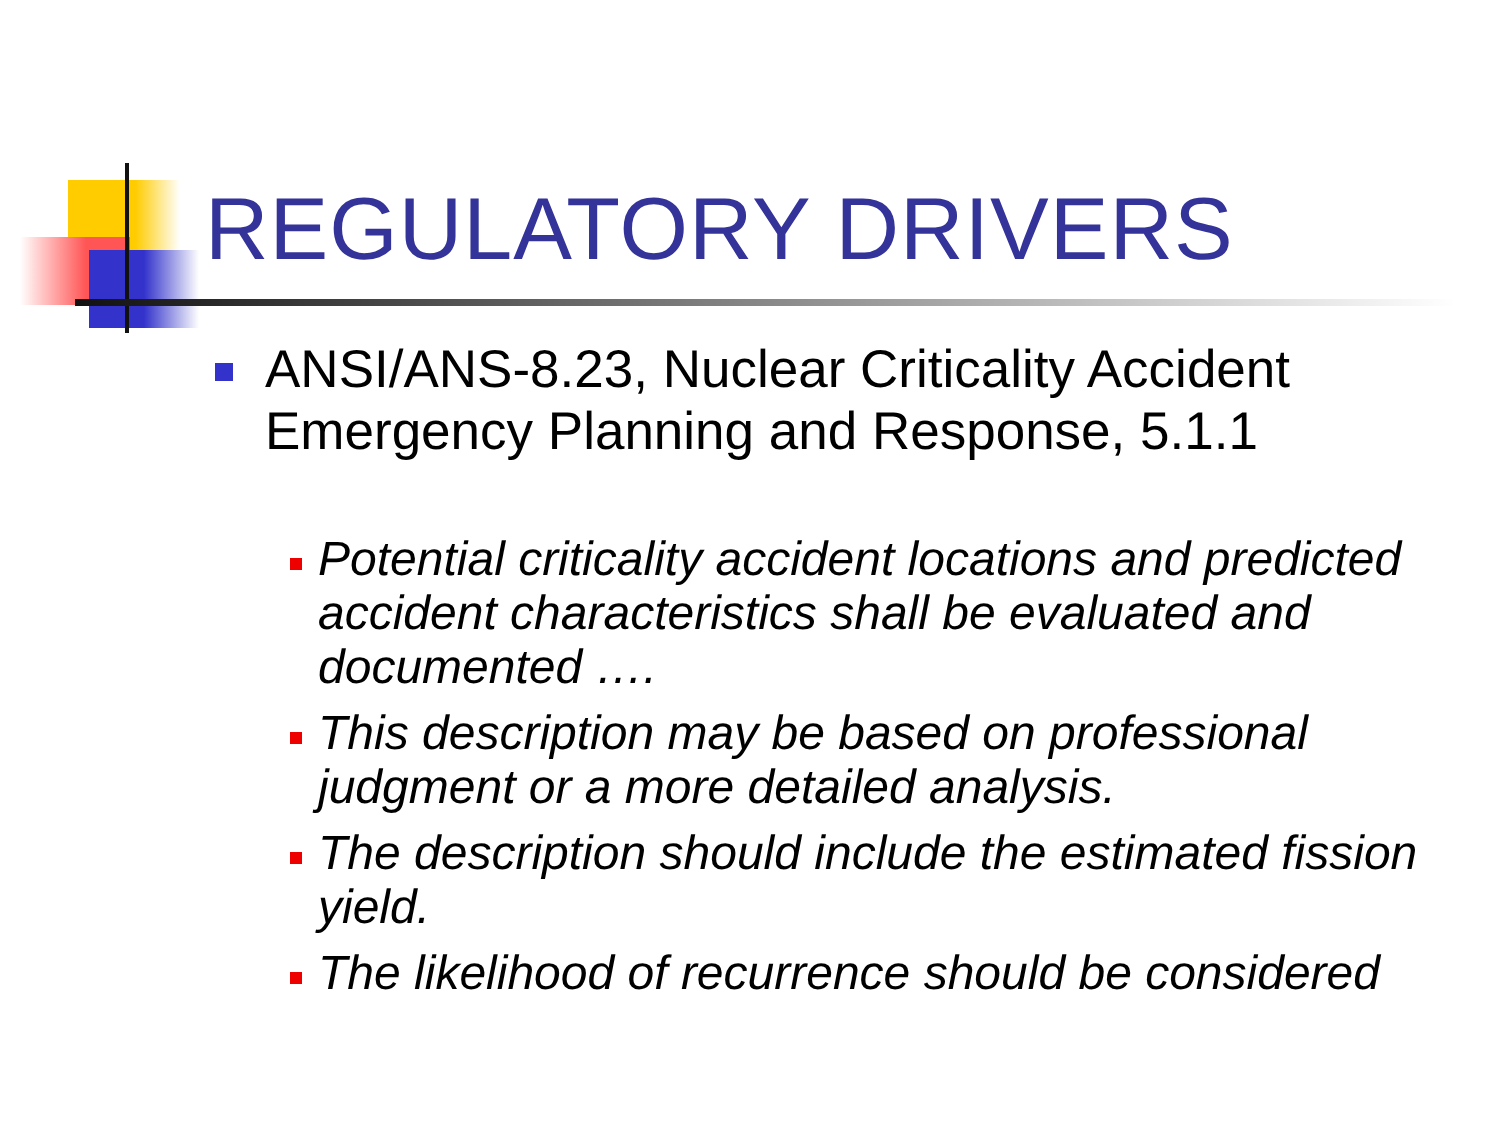REGULATORY DRIVERS
ANSI/ANS-8.23, Nuclear Criticality Accident Emergency Planning and Response, 5.1.1
Potential criticality accident locations and predicted accident characteristics shall be evaluated and documented ….
This description may be based on professional judgment or a more detailed analysis.
The description should include the estimated fission yield.
The likelihood of recurrence should be considered